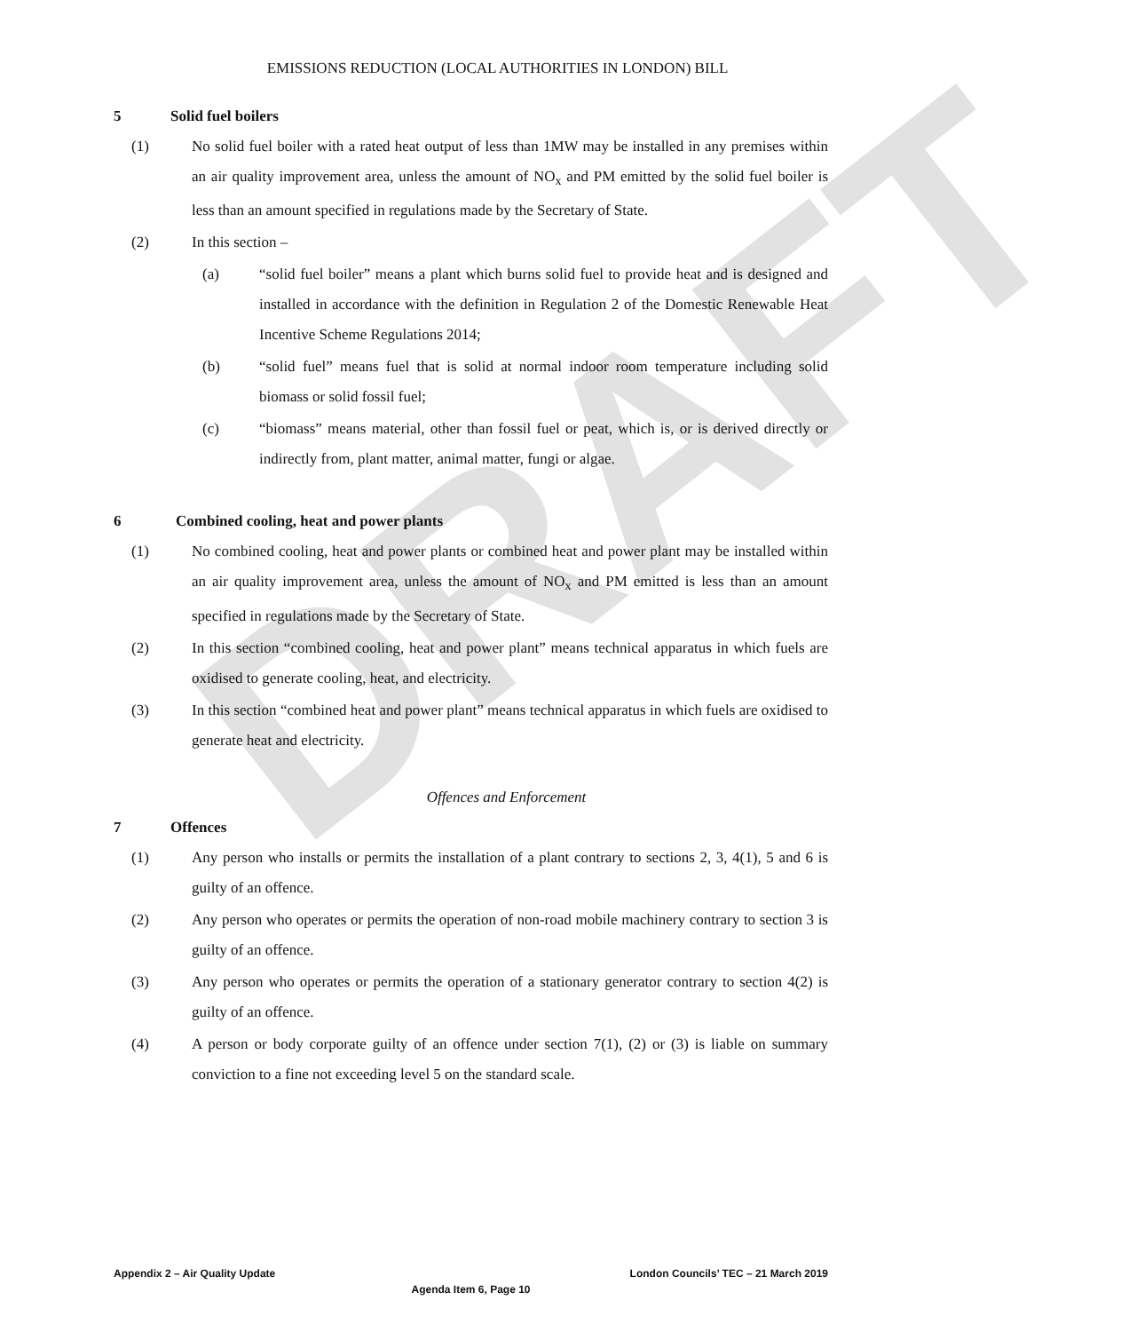DRAFT
EMISSIONS REDUCTION (LOCAL AUTHORITIES IN LONDON) BILL
5 Solid fuel boilers
(1) No solid fuel boiler with a rated heat output of less than 1MW may be installed in any premises within an air quality improvement area, unless the amount of NO<sub>x</sub> and PM emitted by the solid fuel boiler is less than an amount specified in regulations made by the Secretary of State.
(2) In this section –
(a) “solid fuel boiler” means a plant which burns solid fuel to provide heat and is designed and installed in accordance with the definition in Regulation 2 of the Domestic Renewable Heat Incentive Scheme Regulations 2014;
(b) “solid fuel” means fuel that is solid at normal indoor room temperature including solid biomass or solid fossil fuel;
(c) “biomass” means material, other than fossil fuel or peat, which is, or is derived directly or indirectly from, plant matter, animal matter, fungi or algae.
6 Combined cooling, heat and power plants
(1) No combined cooling, heat and power plants or combined heat and power plant may be installed within an air quality improvement area, unless the amount of NO<sub>x</sub> and PM emitted is less than an amount specified in regulations made by the Secretary of State.
(2) In this section “combined cooling, heat and power plant” means technical apparatus in which fuels are oxidised to generate cooling, heat, and electricity.
(3) In this section “combined heat and power plant” means technical apparatus in which fuels are oxidised to generate heat and electricity.
Offences and Enforcement
7 Offences
(1) Any person who installs or permits the installation of a plant contrary to sections 2, 3, 4(1), 5 and 6 is guilty of an offence.
(2) Any person who operates or permits the operation of non-road mobile machinery contrary to section 3 is guilty of an offence.
(3) Any person who operates or permits the operation of a stationary generator contrary to section 4(2) is guilty of an offence.
(4) A person or body corporate guilty of an offence under section 7(1), (2) or (3) is liable on summary conviction to a fine not exceeding level 5 on the standard scale.
Appendix 2 – Air Quality Update London Councils’ TEC – 21 March 2019
Agenda Item 6, Page 10